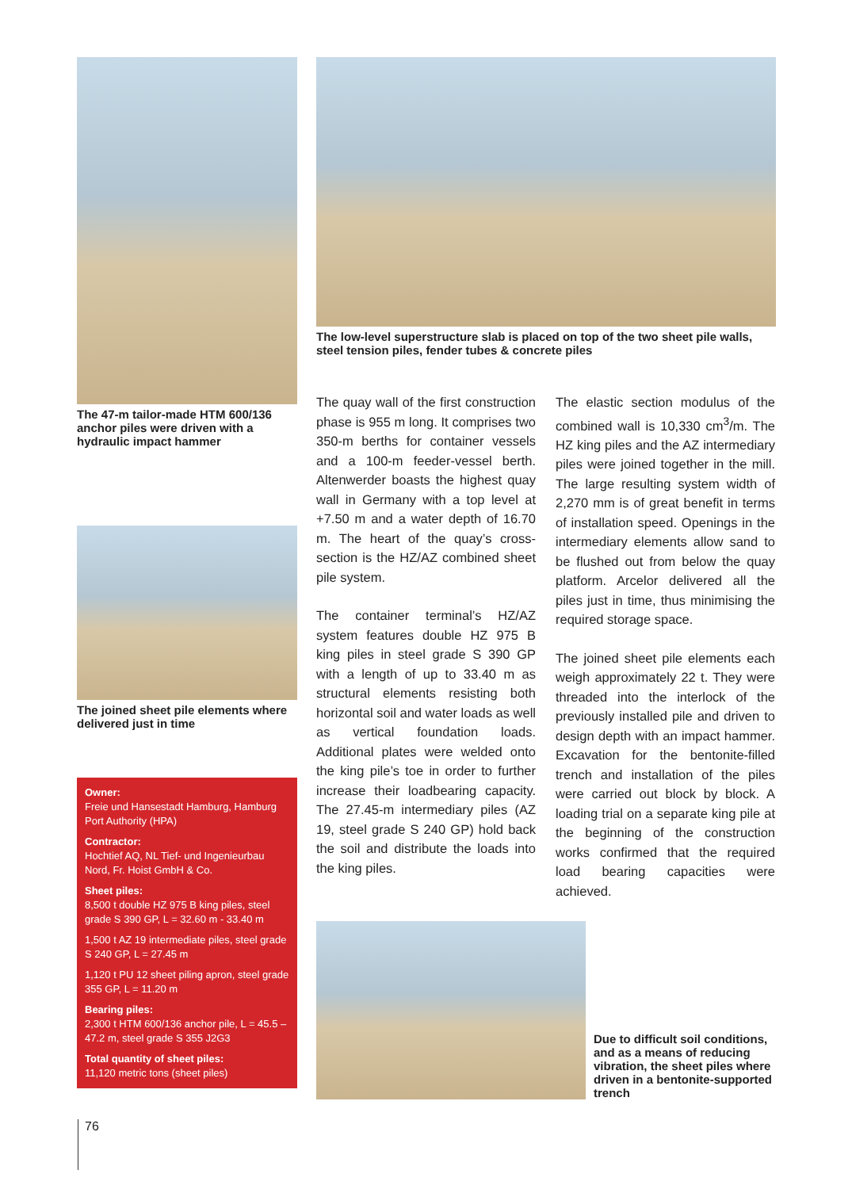The 47-m tailor-made HTM 600/136 anchor piles were driven with a hydraulic impact hammer
The joined sheet pile elements where delivered just in time
Owner:
Freie und Hansestadt Hamburg, Hamburg Port Authority (HPA)
Contractor:
Hochtief AQ, NL Tief- und Ingenieurbau Nord, Fr. Hoist GmbH & Co.
Sheet piles:
8,500 t double HZ 975 B king piles, steel grade S 390 GP, L = 32.60 m - 33.40 m
1,500 t AZ 19 intermediate piles, steel grade S 240 GP, L = 27.45 m
1,120 t PU 12 sheet piling apron, steel grade 355 GP, L = 11.20 m
Bearing piles:
2,300 t HTM 600/136 anchor pile, L = 45.5 – 47.2 m, steel grade S 355 J2G3
Total quantity of sheet piles:
11,120 metric tons (sheet piles)
The low-level superstructure slab is placed on top of the two sheet pile walls, steel tension piles, fender tubes & concrete piles
The quay wall of the first construction phase is 955 m long. It comprises two 350-m berths for container vessels and a 100-m feeder-vessel berth. Altenwerder boasts the highest quay wall in Germany with a top level at +7.50 m and a water depth of 16.70 m. The heart of the quay’s cross-section is the HZ/AZ combined sheet pile system.
The container terminal’s HZ/AZ system features double HZ 975 B king piles in steel grade S 390 GP with a length of up to 33.40 m as structural elements resisting both horizontal soil and water loads as well as vertical foundation loads. Additional plates were welded onto the king pile’s toe in order to further increase their loadbearing capacity. The 27.45-m intermediary piles (AZ 19, steel grade S 240 GP) hold back the soil and distribute the loads into the king piles.
The elastic section modulus of the combined wall is 10,330 cm<sup>3</sup>/m. The HZ king piles and the AZ intermediary piles were joined together in the mill. The large resulting system width of 2,270 mm is of great benefit in terms of installation speed. Openings in the intermediary elements allow sand to be flushed out from below the quay platform. Arcelor delivered all the piles just in time, thus minimising the required storage space.
The joined sheet pile elements each weigh approximately 22 t. They were threaded into the interlock of the previously installed pile and driven to design depth with an impact hammer. Excavation for the bentonite-filled trench and installation of the piles were carried out block by block. A loading trial on a separate king pile at the beginning of the construction works confirmed that the required load bearing capacities were achieved.
Due to difficult soil conditions, and as a means of reducing vibration, the sheet piles where driven in a bentonite-supported trench
76